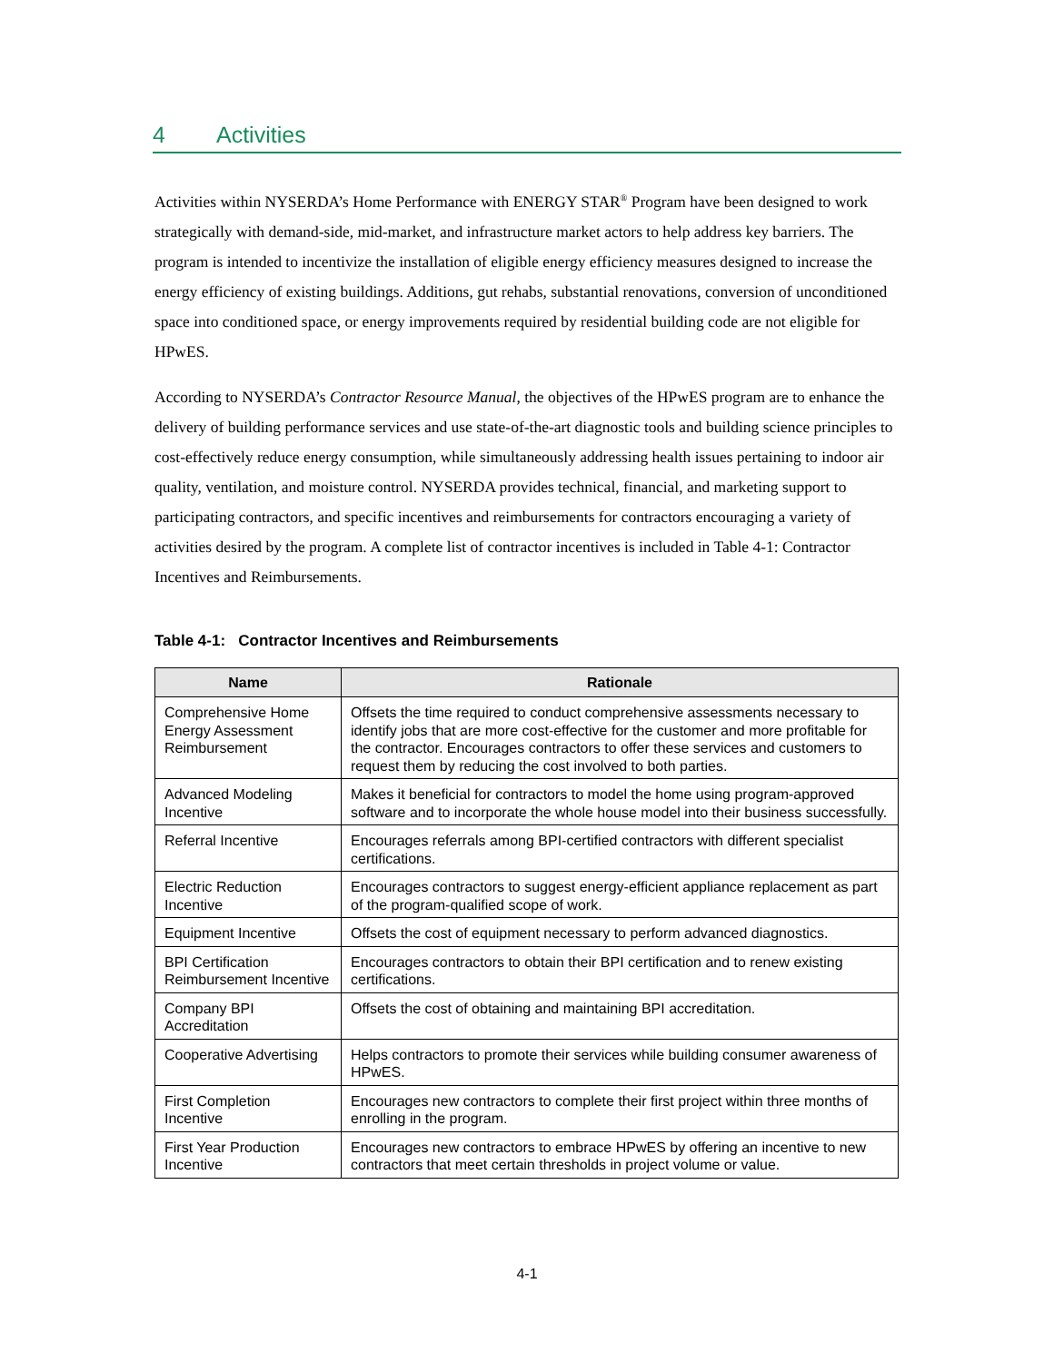4 Activities
Activities within NYSERDA’s Home Performance with ENERGY STAR<sup>®</sup> Program have been designed to work strategically with demand-side, mid-market, and infrastructure market actors to help address key barriers. The program is intended to incentivize the installation of eligible energy efficiency measures designed to increase the energy efficiency of existing buildings. Additions, gut rehabs, substantial renovations, conversion of unconditioned space into conditioned space, or energy improvements required by residential building code are not eligible for HPwES.
According to NYSERDA’s Contractor Resource Manual, the objectives of the HPwES program are to enhance the delivery of building performance services and use state-of-the-art diagnostic tools and building science principles to cost-effectively reduce energy consumption, while simultaneously addressing health issues pertaining to indoor air quality, ventilation, and moisture control. NYSERDA provides technical, financial, and marketing support to participating contractors, and specific incentives and reimbursements for contractors encouraging a variety of activities desired by the program. A complete list of contractor incentives is included in Table 4-1: Contractor Incentives and Reimbursements.
Table 4-1: Contractor Incentives and Reimbursements
| Name | Rationale |
| --- | --- |
| Comprehensive Home Energy Assessment Reimbursement | Offsets the time required to conduct comprehensive assessments necessary to identify jobs that are more cost-effective for the customer and more profitable for the contractor. Encourages contractors to offer these services and customers to request them by reducing the cost involved to both parties. |
| Advanced Modeling Incentive | Makes it beneficial for contractors to model the home using program-approved software and to incorporate the whole house model into their business successfully. |
| Referral Incentive | Encourages referrals among BPI-certified contractors with different specialist certifications. |
| Electric Reduction Incentive | Encourages contractors to suggest energy-efficient appliance replacement as part of the program-qualified scope of work. |
| Equipment Incentive | Offsets the cost of equipment necessary to perform advanced diagnostics. |
| BPI Certification Reimbursement Incentive | Encourages contractors to obtain their BPI certification and to renew existing certifications. |
| Company BPI Accreditation | Offsets the cost of obtaining and maintaining BPI accreditation. |
| Cooperative Advertising | Helps contractors to promote their services while building consumer awareness of HPwES. |
| First Completion Incentive | Encourages new contractors to complete their first project within three months of enrolling in the program. |
| First Year Production Incentive | Encourages new contractors to embrace HPwES by offering an incentive to new contractors that meet certain thresholds in project volume or value. |
4-1